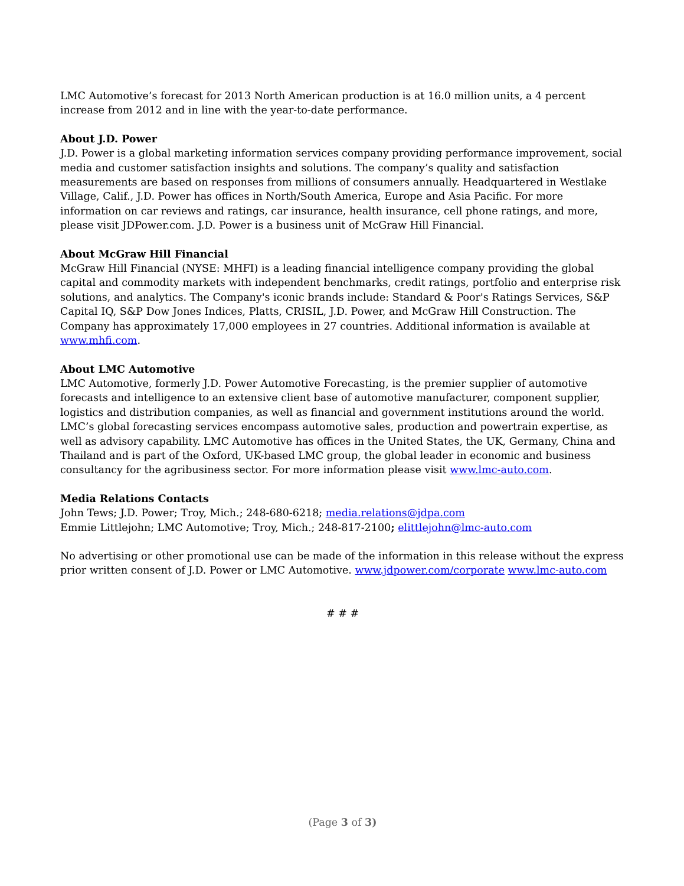LMC Automotive’s forecast for 2013 North American production is at 16.0 million units, a 4 percent increase from 2012 and in line with the year-to-date performance.
About J.D. Power
J.D. Power is a global marketing information services company providing performance improvement, social media and customer satisfaction insights and solutions. The company’s quality and satisfaction measurements are based on responses from millions of consumers annually. Headquartered in Westlake Village, Calif., J.D. Power has offices in North/South America, Europe and Asia Pacific. For more information on car reviews and ratings, car insurance, health insurance, cell phone ratings, and more, please visit JDPower.com. J.D. Power is a business unit of McGraw Hill Financial.
About McGraw Hill Financial
McGraw Hill Financial (NYSE: MHFI) is a leading financial intelligence company providing the global capital and commodity markets with independent benchmarks, credit ratings, portfolio and enterprise risk solutions, and analytics. The Company's iconic brands include: Standard & Poor's Ratings Services, S&P Capital IQ, S&P Dow Jones Indices, Platts, CRISIL, J.D. Power, and McGraw Hill Construction. The Company has approximately 17,000 employees in 27 countries. Additional information is available at www.mhfi.com.
About LMC Automotive
LMC Automotive, formerly J.D. Power Automotive Forecasting, is the premier supplier of automotive forecasts and intelligence to an extensive client base of automotive manufacturer, component supplier, logistics and distribution companies, as well as financial and government institutions around the world. LMC’s global forecasting services encompass automotive sales, production and powertrain expertise, as well as advisory capability. LMC Automotive has offices in the United States, the UK, Germany, China and Thailand and is part of the Oxford, UK-based LMC group, the global leader in economic and business consultancy for the agribusiness sector. For more information please visit www.lmc-auto.com.
Media Relations Contacts
John Tews; J.D. Power; Troy, Mich.; 248-680-6218; media.relations@jdpa.com
Emmie Littlejohn; LMC Automotive; Troy, Mich.; 248-817-2100; elittlejohn@lmc-auto.com
No advertising or other promotional use can be made of the information in this release without the express prior written consent of J.D. Power or LMC Automotive. www.jdpower.com/corporate www.lmc-auto.com
# # #
(Page 3 of 3)